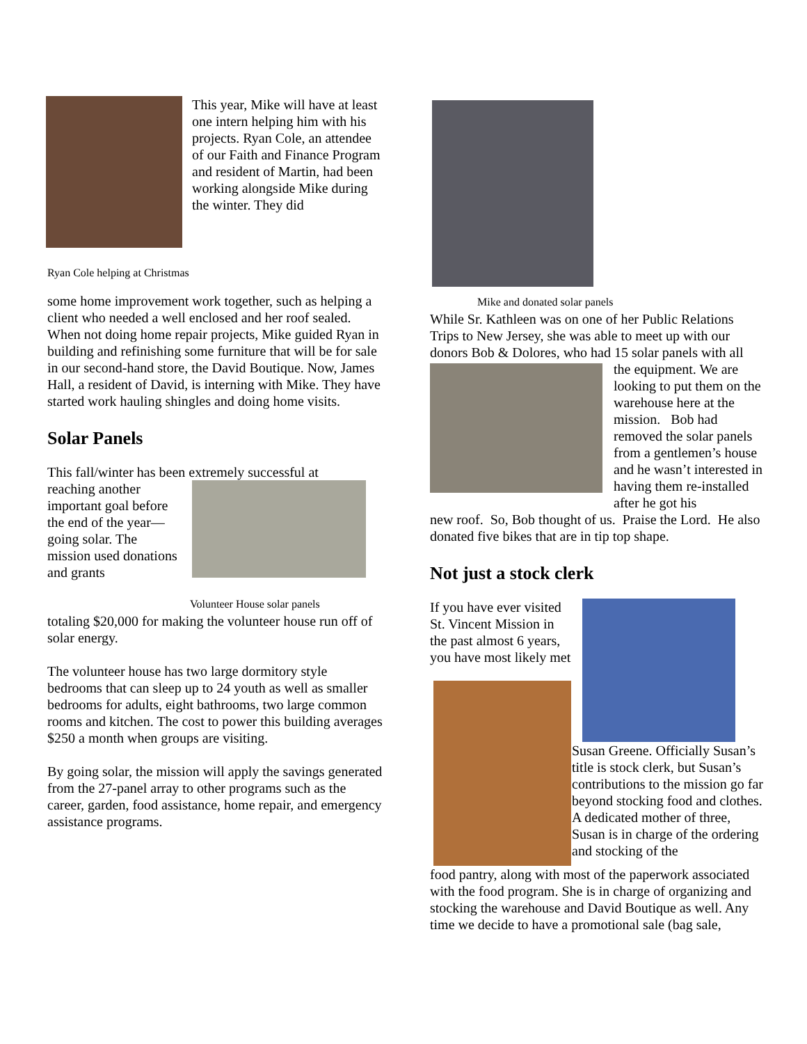This year, Mike will have at least one intern helping him with his projects. Ryan Cole, an attendee of our Faith and Finance Program and resident of Martin, had been working alongside Mike during the winter. They did
Ryan Cole helping at Christmas
some home improvement work together, such as helping a client who needed a well enclosed and her roof sealed. When not doing home repair projects, Mike guided Ryan in building and refinishing some furniture that will be for sale in our second-hand store, the David Boutique. Now, James Hall, a resident of David, is interning with Mike. They have started work hauling shingles and doing home visits.
Solar Panels
This fall/winter has been extremely successful at
reaching another important goal before the end of the year—going solar. The mission used donations and grants
Volunteer House solar panels
totaling $20,000 for making the volunteer house run off of solar energy.
The volunteer house has two large dormitory style bedrooms that can sleep up to 24 youth as well as smaller bedrooms for adults, eight bathrooms, two large common rooms and kitchen. The cost to power this building averages $250 a month when groups are visiting.
By going solar, the mission will apply the savings generated from the 27-panel array to other programs such as the career, garden, food assistance, home repair, and emergency assistance programs.
Mike and donated solar panels
While Sr. Kathleen was on one of her Public Relations Trips to New Jersey, she was able to meet up with our donors Bob & Dolores, who had 15 solar panels with all
the equipment. We are looking to put them on the warehouse here at the mission. Bob had removed the solar panels from a gentlemen’s house and he wasn’t interested in having them re-installed after he got his
new roof. So, Bob thought of us. Praise the Lord. He also donated five bikes that are in tip top shape.
Not just a stock clerk
If you have ever visited St. Vincent Mission in the past almost 6 years, you have most likely met
Susan Greene. Officially Susan’s title is stock clerk, but Susan’s contributions to the mission go far beyond stocking food and clothes. A dedicated mother of three, Susan is in charge of the ordering and stocking of the
food pantry, along with most of the paperwork associated with the food program. She is in charge of organizing and stocking the warehouse and David Boutique as well. Any time we decide to have a promotional sale (bag sale,